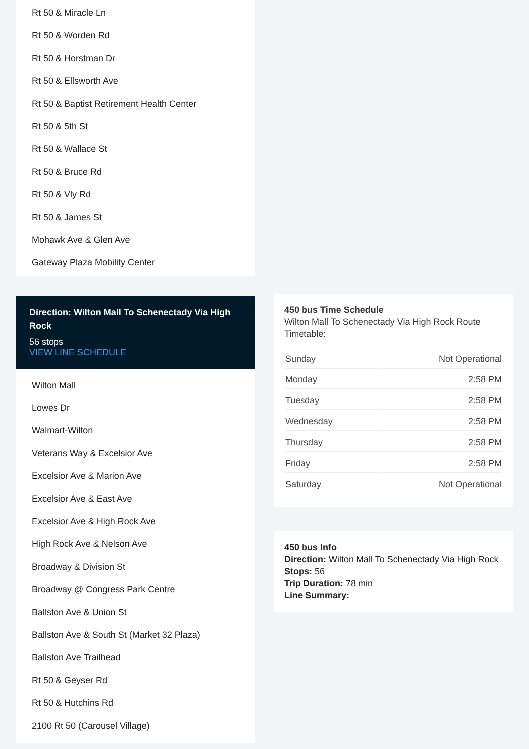Rt 50 & Miracle Ln
Rt 50 & Worden Rd
Rt 50 & Horstman Dr
Rt 50 & Ellsworth Ave
Rt 50 & Baptist Retirement Health Center
Rt 50 & 5th St
Rt 50 & Wallace St
Rt 50 & Bruce Rd
Rt 50 & Vly Rd
Rt 50 & James St
Mohawk Ave & Glen Ave
Gateway Plaza Mobility Center
Direction: Wilton Mall To Schenectady Via High Rock
56 stops
VIEW LINE SCHEDULE
Wilton Mall
Lowes Dr
Walmart-Wilton
Veterans Way & Excelsior Ave
Excelsior Ave & Marion Ave
Excelsior Ave & East Ave
Excelsior Ave & High Rock Ave
High Rock Ave & Nelson Ave
Broadway & Division St
Broadway @ Congress Park Centre
Ballston Ave & Union St
Ballston Ave & South St (Market 32 Plaza)
Ballston Ave Trailhead
Rt 50 & Geyser Rd
Rt 50 & Hutchins Rd
2100 Rt 50 (Carousel Village)
450 bus Time Schedule
Wilton Mall To Schenectady Via High Rock Route Timetable:
| Sunday | Not Operational |
| Monday | 2:58 PM |
| Tuesday | 2:58 PM |
| Wednesday | 2:58 PM |
| Thursday | 2:58 PM |
| Friday | 2:58 PM |
| Saturday | Not Operational |
450 bus Info
Direction: Wilton Mall To Schenectady Via High Rock
Stops: 56
Trip Duration: 78 min
Line Summary: